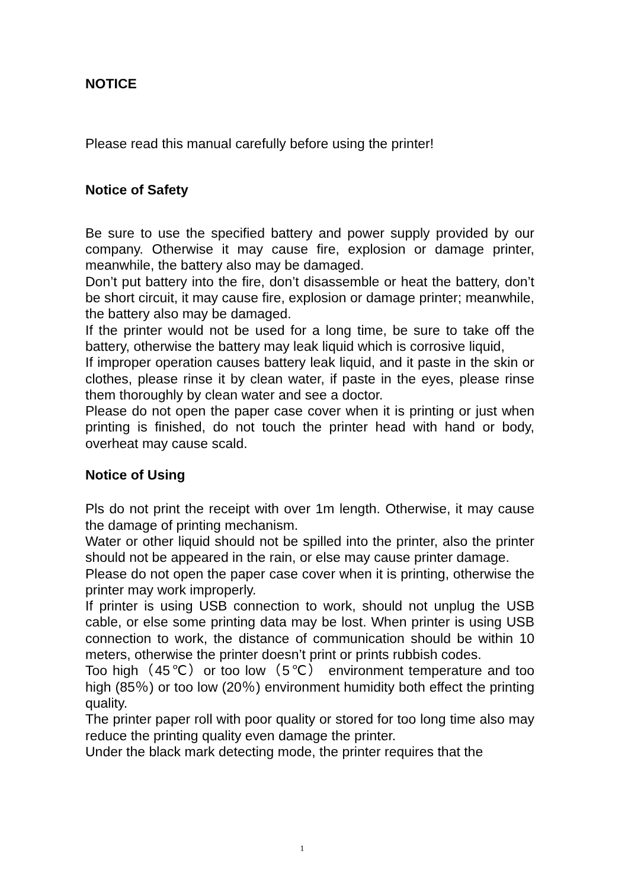NOTICE
Please read this manual carefully before using the printer!
Notice of Safety
Be sure to use the specified battery and power supply provided by our company. Otherwise it may cause fire, explosion or damage printer, meanwhile, the battery also may be damaged.
Don’t put battery into the fire, don’t disassemble or heat the battery, don’t be short circuit, it may cause fire, explosion or damage printer; meanwhile, the battery also may be damaged.
If the printer would not be used for a long time, be sure to take off the battery, otherwise the battery may leak liquid which is corrosive liquid,
If improper operation causes battery leak liquid, and it paste in the skin or clothes, please rinse it by clean water, if paste in the eyes, please rinse them thoroughly by clean water and see a doctor.
Please do not open the paper case cover when it is printing or just when printing is finished, do not touch the printer head with hand or body, overheat may cause scald.
Notice of Using
Pls do not print the receipt with over 1m length. Otherwise, it may cause the damage of printing mechanism.
Water or other liquid should not be spilled into the printer, also the printer should not be appeared in the rain, or else may cause printer damage.
Please do not open the paper case cover when it is printing, otherwise the printer may work improperly.
If printer is using USB connection to work, should not unplug the USB cable, or else some printing data may be lost. When printer is using USB connection to work, the distance of communication should be within 10 meters, otherwise the printer doesn’t print or prints rubbish codes.
Too high（45℃）or too low（5℃） environment temperature and too high (85％) or too low (20％) environment humidity both effect the printing quality.
The printer paper roll with poor quality or stored for too long time also may reduce the printing quality even damage the printer.
Under the black mark detecting mode, the printer requires that the
1